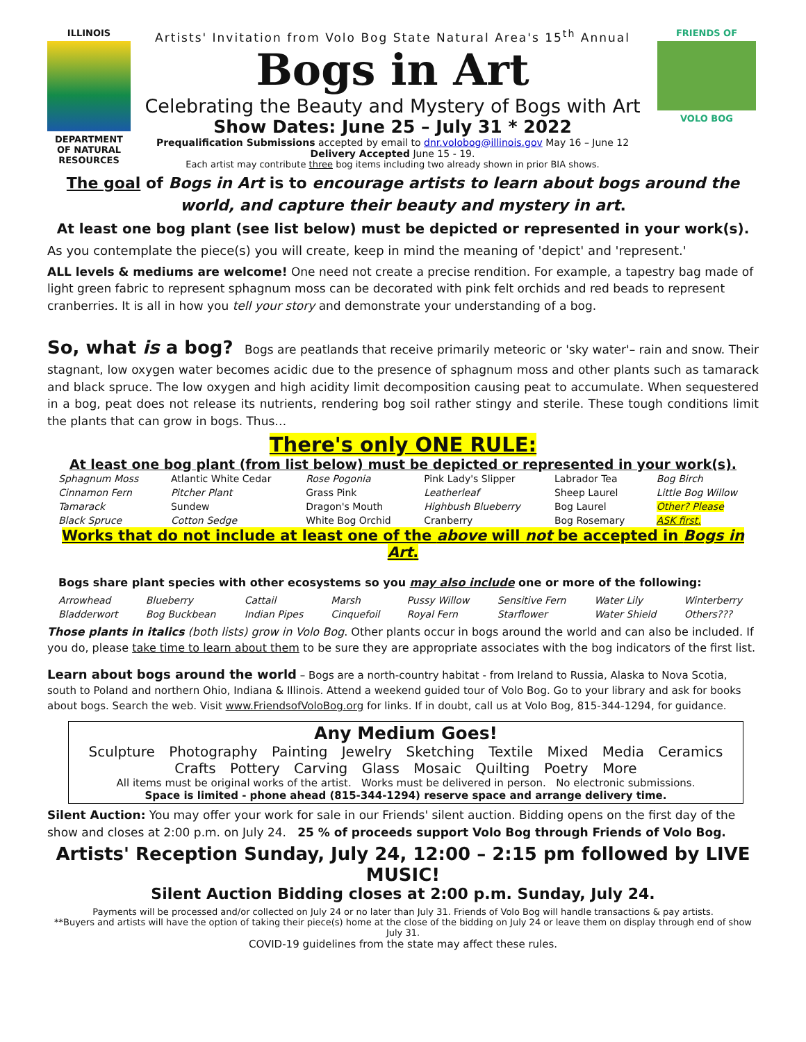ILLINOIS
DEPARTMENT OF NATURAL RESOURCES
Artists' Invitation from Volo Bog State Natural Area's 15<sup>th</sup> Annual
Bogs in Art
Celebrating the Beauty and Mystery of Bogs with Art
Show Dates: June 25 – July 31 * 2022
Prequalification Submissions accepted by email to dnr.volobog@illinois.gov May 16 – June 12
Delivery Accepted June 15 - 19.
Each artist may contribute three bog items including two already shown in prior BIA shows.
FRIENDS OF
VOLO BOG
The goal of Bogs in Art is to encourage artists to learn about bogs around the world, and capture their beauty and mystery in art.
At least one bog plant (see list below) must be depicted or represented in your work(s).
As you contemplate the piece(s) you will create, keep in mind the meaning of 'depict' and 'represent.'
ALL levels & mediums are welcome! One need not create a precise rendition. For example, a tapestry bag made of light green fabric to represent sphagnum moss can be decorated with pink felt orchids and red beads to represent cranberries. It is all in how you tell your story and demonstrate your understanding of a bog.
So, what is a bog? Bogs are peatlands that receive primarily meteoric or 'sky water'– rain and snow. Their stagnant, low oxygen water becomes acidic due to the presence of sphagnum moss and other plants such as tamarack and black spruce. The low oxygen and high acidity limit decomposition causing peat to accumulate. When sequestered in a bog, peat does not release its nutrients, rendering bog soil rather stingy and sterile. These tough conditions limit the plants that can grow in bogs. Thus…
There's only ONE RULE:
At least one bog plant (from list below) must be depicted or represented in your work(s).
| Sphagnum Moss | Atlantic White Cedar | Rose Pogonia | Pink Lady's Slipper | Labrador Tea | Bog Birch |
| Cinnamon Fern | Pitcher Plant | Grass Pink | Leatherleaf | Sheep Laurel | Little Bog Willow |
| Tamarack | Sundew | Dragon's Mouth | Highbush Blueberry | Bog Laurel | Other? Please |
| Black Spruce | Cotton Sedge | White Bog Orchid | Cranberry | Bog Rosemary | ASK first. |
Works that do not include at least one of the above will not be accepted in Bogs in Art.
Bogs share plant species with other ecosystems so you may also include one or more of the following:
| Arrowhead | Blueberry | Cattail | Marsh | Pussy Willow | Sensitive Fern | Water Lily | Winterberry |
| Bladderwort | Bog Buckbean | Indian Pipes | Cinquefoil | Royal Fern | Starflower | Water Shield | Others??? |
Those plants in italics (both lists) grow in Volo Bog. Other plants occur in bogs around the world and can also be included. If you do, please take time to learn about them to be sure they are appropriate associates with the bog indicators of the first list.
Learn about bogs around the world – Bogs are a north-country habitat - from Ireland to Russia, Alaska to Nova Scotia, south to Poland and northern Ohio, Indiana & Illinois. Attend a weekend guided tour of Volo Bog. Go to your library and ask for books about bogs. Search the web. Visit www.FriendsofVoloBog.org for links. If in doubt, call us at Volo Bog, 815-344-1294, for guidance.
Any Medium Goes!
Sculpture Photography Painting Jewelry Sketching Textile Mixed Media Ceramics
Crafts Pottery Carving Glass Mosaic Quilting Poetry More
All items must be original works of the artist. Works must be delivered in person. No electronic submissions.
Space is limited - phone ahead (815-344-1294) reserve space and arrange delivery time.
Silent Auction: You may offer your work for sale in our Friends' silent auction. Bidding opens on the first day of the show and closes at 2:00 p.m. on July 24. 25 % of proceeds support Volo Bog through Friends of Volo Bog.
Artists' Reception Sunday, July 24, 12:00 – 2:15 pm followed by LIVE MUSIC!
Silent Auction Bidding closes at 2:00 p.m. Sunday, July 24.
Payments will be processed and/or collected on July 24 or no later than July 31. Friends of Volo Bog will handle transactions & pay artists.
**Buyers and artists will have the option of taking their piece(s) home at the close of the bidding on July 24 or leave them on display through end of show July 31.
COVID-19 guidelines from the state may affect these rules.